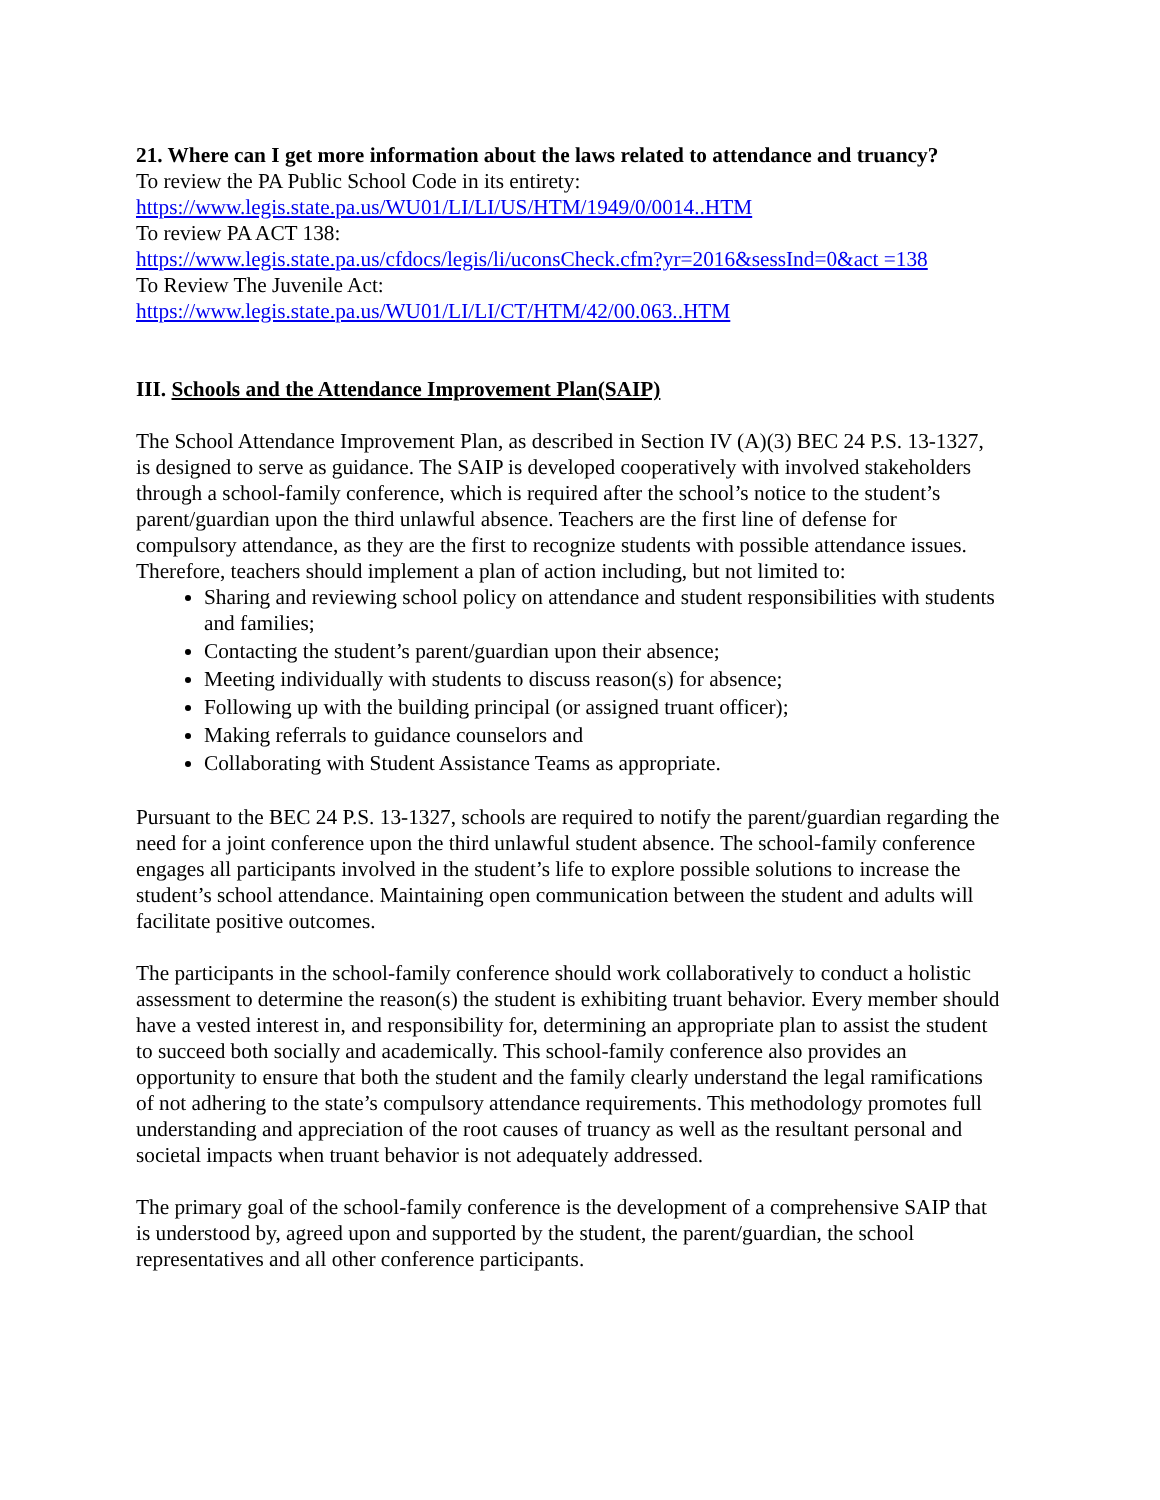21. Where can I get more information about the laws related to attendance and truancy?
To review the PA Public School Code in its entirety:
https://www.legis.state.pa.us/WU01/LI/LI/US/HTM/1949/0/0014..HTM
To review PA ACT 138:
https://www.legis.state.pa.us/cfdocs/legis/li/uconsCheck.cfm?yr=2016&sessInd=0&act =138
To Review The Juvenile Act:
https://www.legis.state.pa.us/WU01/LI/LI/CT/HTM/42/00.063..HTM
III. Schools and the Attendance Improvement Plan(SAIP)
The School Attendance Improvement Plan, as described in Section IV (A)(3) BEC 24 P.S. 13-1327, is designed to serve as guidance. The SAIP is developed cooperatively with involved stakeholders through a school-family conference, which is required after the school’s notice to the student’s parent/guardian upon the third unlawful absence. Teachers are the first line of defense for compulsory attendance, as they are the first to recognize students with possible attendance issues. Therefore, teachers should implement a plan of action including, but not limited to:
Sharing and reviewing school policy on attendance and student responsibilities with students and families;
Contacting the student’s parent/guardian upon their absence;
Meeting individually with students to discuss reason(s) for absence;
Following up with the building principal (or assigned truant officer);
Making referrals to guidance counselors and
Collaborating with Student Assistance Teams as appropriate.
Pursuant to the BEC 24 P.S. 13-1327, schools are required to notify the parent/guardian regarding the need for a joint conference upon the third unlawful student absence. The school-family conference engages all participants involved in the student’s life to explore possible solutions to increase the student’s school attendance. Maintaining open communication between the student and adults will facilitate positive outcomes.
The participants in the school-family conference should work collaboratively to conduct a holistic assessment to determine the reason(s) the student is exhibiting truant behavior. Every member should have a vested interest in, and responsibility for, determining an appropriate plan to assist the student to succeed both socially and academically. This school-family conference also provides an opportunity to ensure that both the student and the family clearly understand the legal ramifications of not adhering to the state’s compulsory attendance requirements. This methodology promotes full understanding and appreciation of the root causes of truancy as well as the resultant personal and societal impacts when truant behavior is not adequately addressed.
The primary goal of the school-family conference is the development of a comprehensive SAIP that is understood by, agreed upon and supported by the student, the parent/guardian, the school representatives and all other conference participants.